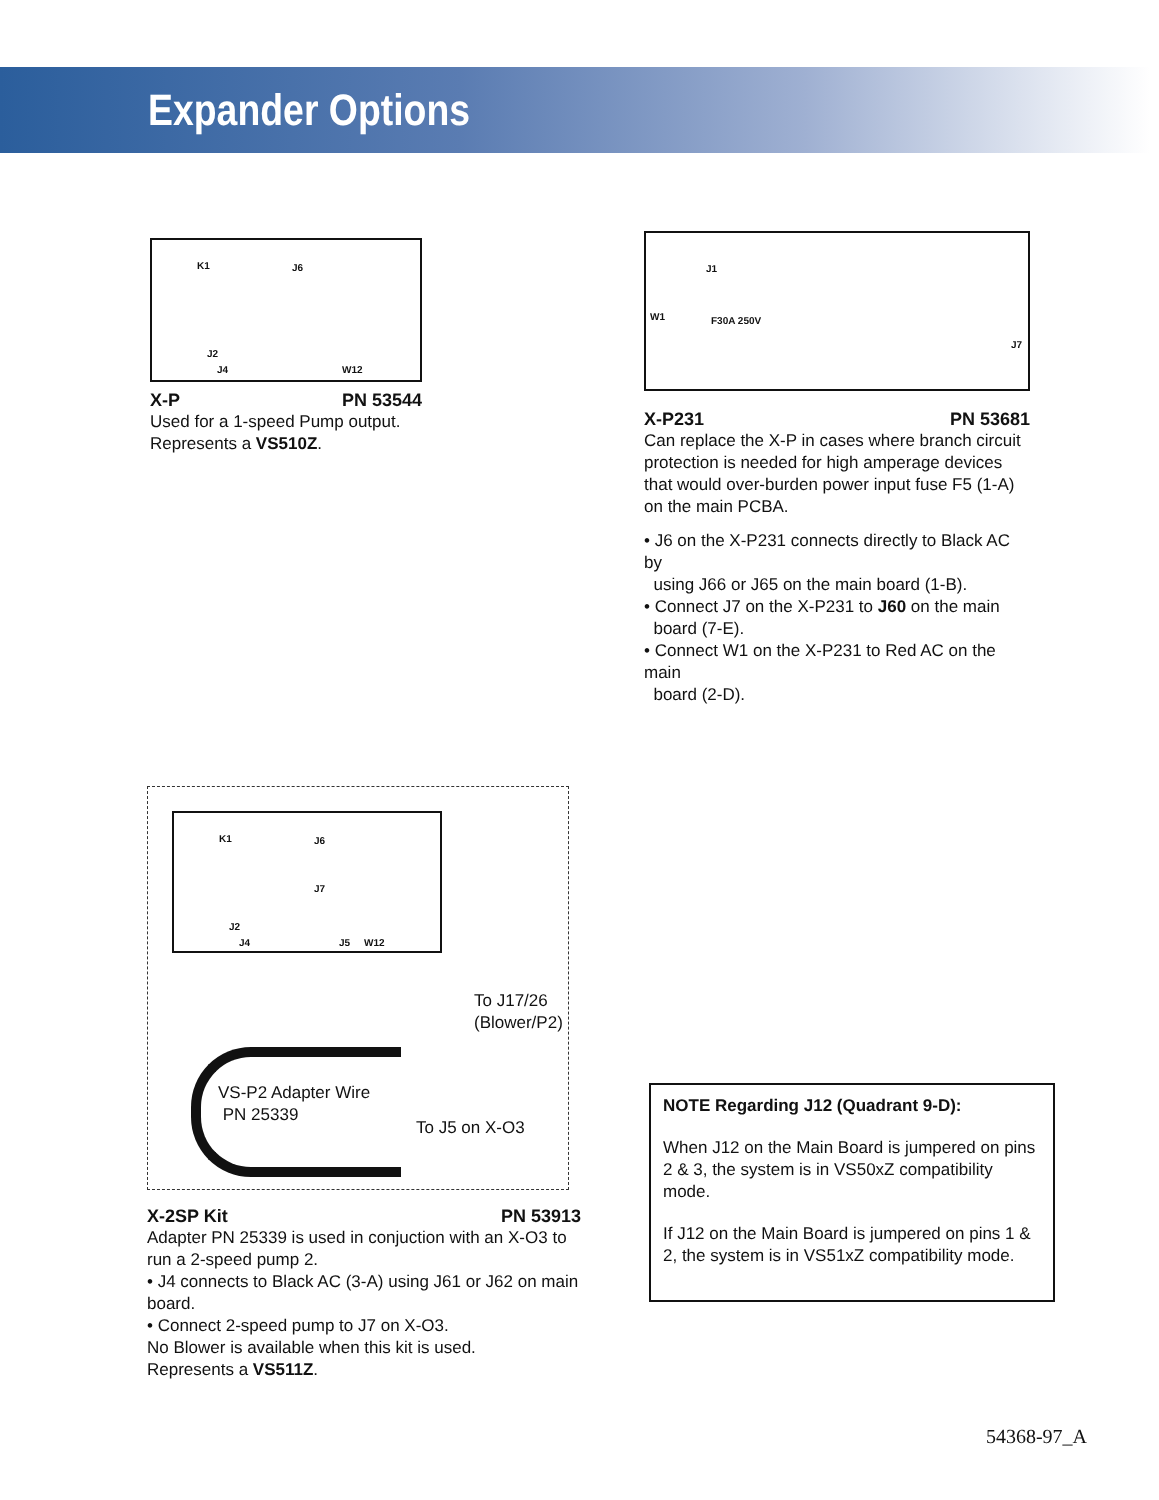Expander Options
K1 J6
J2
J4 W12
X-P PN 53544
Used for a 1-speed Pump output.
Represents a VS510Z.
J1
W1 F30A 250V
J7
X-P231 PN 53681
Can replace the X-P in cases where branch circuit protection is needed for high amperage devices that would over-burden power input fuse F5 (1-A) on the main PCBA.
• J6 on the X-P231 connects directly to Black AC by
using J66 or J65 on the main board (1-B).
• Connect J7 on the X-P231 to J60 on the main
board (7-E).
• Connect W1 on the X-P231 to Red AC on the main
board (2-D).
K1 J6
J7
J2
J4 J5 W12
To J17/26
(Blower/P2)
VS-P2 Adapter Wire
PN 25339
To J5 on X-O3
X-2SP Kit PN 53913
Adapter PN 25339 is used in conjuction with an X-O3 to
run a 2-speed pump 2.
• J4 connects to Black AC (3-A) using J61 or J62 on main board.
• Connect 2-speed pump to J7 on X-O3.
No Blower is available when this kit is used.
Represents a VS511Z.
NOTE Regarding J12 (Quadrant 9-D):
When J12 on the Main Board is jumpered on pins 2 & 3, the system is in VS50xZ compatibility mode.
If J12 on the Main Board is jumpered on pins 1 & 2, the system is in VS51xZ compatibility mode.
54368-97_A